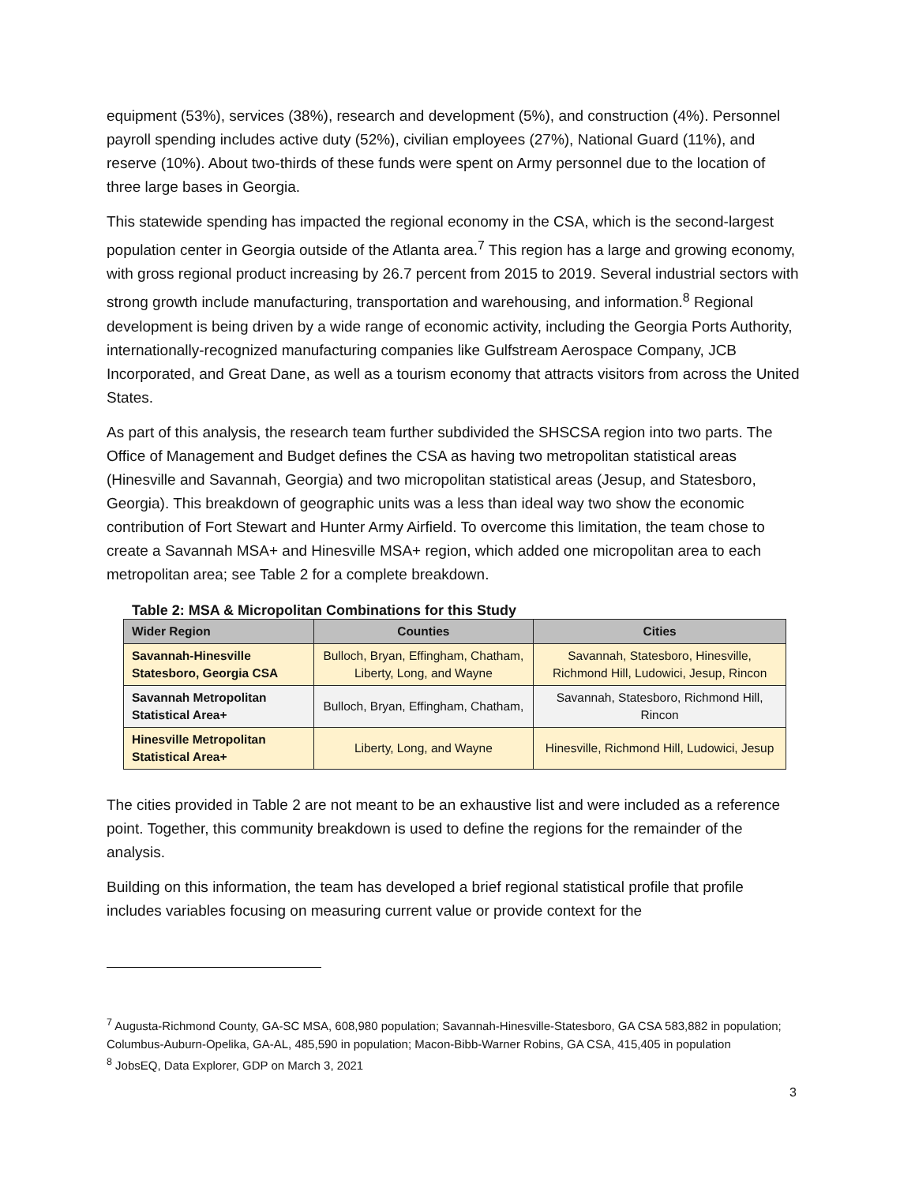equipment (53%), services (38%), research and development (5%), and construction (4%). Personnel payroll spending includes active duty (52%), civilian employees (27%), National Guard (11%), and reserve (10%). About two-thirds of these funds were spent on Army personnel due to the location of three large bases in Georgia.
This statewide spending has impacted the regional economy in the CSA, which is the second-largest population center in Georgia outside of the Atlanta area.<sup>7</sup> This region has a large and growing economy, with gross regional product increasing by 26.7 percent from 2015 to 2019. Several industrial sectors with strong growth include manufacturing, transportation and warehousing, and information.<sup>8</sup> Regional development is being driven by a wide range of economic activity, including the Georgia Ports Authority, internationally-recognized manufacturing companies like Gulfstream Aerospace Company, JCB Incorporated, and Great Dane, as well as a tourism economy that attracts visitors from across the United States.
As part of this analysis, the research team further subdivided the SHSCSA region into two parts. The Office of Management and Budget defines the CSA as having two metropolitan statistical areas (Hinesville and Savannah, Georgia) and two micropolitan statistical areas (Jesup, and Statesboro, Georgia). This breakdown of geographic units was a less than ideal way two show the economic contribution of Fort Stewart and Hunter Army Airfield. To overcome this limitation, the team chose to create a Savannah MSA+ and Hinesville MSA+ region, which added one micropolitan area to each metropolitan area; see Table 2 for a complete breakdown.
Table 2: MSA & Micropolitan Combinations for this Study
| Wider Region | Counties | Cities |
| --- | --- | --- |
| Savannah-Hinesville Statesboro, Georgia CSA | Bulloch, Bryan, Effingham, Chatham, Liberty, Long, and Wayne | Savannah, Statesboro, Hinesville, Richmond Hill, Ludowici, Jesup, Rincon |
| Savannah Metropolitan Statistical Area+ | Bulloch, Bryan, Effingham, Chatham, | Savannah, Statesboro, Richmond Hill, Rincon |
| Hinesville Metropolitan Statistical Area+ | Liberty, Long, and Wayne | Hinesville, Richmond Hill, Ludowici, Jesup |
The cities provided in Table 2 are not meant to be an exhaustive list and were included as a reference point. Together, this community breakdown is used to define the regions for the remainder of the analysis.
Building on this information, the team has developed a brief regional statistical profile that profile includes variables focusing on measuring current value or provide context for the
<sup>7</sup> Augusta-Richmond County, GA-SC MSA, 608,980 population; Savannah-Hinesville-Statesboro, GA CSA 583,882 in population; Columbus-Auburn-Opelika, GA-AL, 485,590 in population; Macon-Bibb-Warner Robins, GA CSA, 415,405 in population
<sup>8</sup> JobsEQ, Data Explorer, GDP on March 3, 2021
3